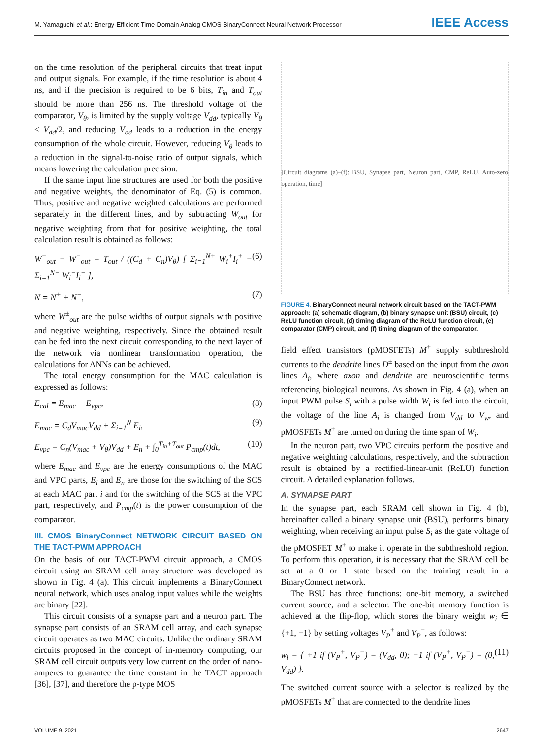M. Yamaguchi et al.: Energy-Efficient Time-Domain Analog CMOS BinaryConnect Neural Network Processor IEEE Access
on the time resolution of the peripheral circuits that treat input and output signals. For example, if the time resolution is about 4 ns, and if the precision is required to be 6 bits, T<sub>in</sub> and T<sub>out</sub> should be more than 256 ns. The threshold voltage of the comparator, V<sub>θ</sub>, is limited by the supply voltage V<sub>dd</sub>, typically V<sub>θ</sub> < V<sub>dd</sub>/2, and reducing V<sub>dd</sub> leads to a reduction in the energy consumption of the whole circuit. However, reducing V<sub>θ</sub> leads to a reduction in the signal-to-noise ratio of output signals, which means lowering the calculation precision.
If the same input line structures are used for both the positive and negative weights, the denominator of Eq. (5) is common. Thus, positive and negative weighted calculations are performed separately in the different lines, and by subtracting W<sub>out</sub> for negative weighting from that for positive weighting, the total calculation result is obtained as follows:
W<sup>+</sup><sub>out</sub> − W<sup>−</sup><sub>out</sub> = T<sub>out</sub> / ((C<sub>d</sub> + C<sub>n</sub>)V<sub>θ</sub>) [ Σ<sub>i=1</sub><sup>N+</sup> W<sub>i</sub><sup>+</sup>I<sub>i</sub><sup>+</sup> − Σ<sub>i=1</sub><sup>N−</sup> W<sub>i</sub><sup>−</sup>I<sub>i</sub><sup>−</sup> ], (6)
N = N<sup>+</sup> + N<sup>−</sup>, (7)
where W<sup>±</sup><sub>out</sub> are the pulse widths of output signals with positive and negative weighting, respectively. Since the obtained result can be fed into the next circuit corresponding to the next layer of the network via nonlinear transformation operation, the calculations for ANNs can be achieved.
The total energy consumption for the MAC calculation is expressed as follows:
E<sub>cal</sub> = E<sub>mac</sub> + E<sub>vpc</sub>, (8)
E<sub>mac</sub> = C<sub>d</sub>V<sub>mac</sub>V<sub>dd</sub> + Σ<sub>i=1</sub><sup>N</sup> E<sub>i</sub>, (9)
E<sub>vpc</sub> = C<sub>n</sub>(V<sub>mac</sub> + V<sub>θ</sub>)V<sub>dd</sub> + E<sub>n</sub> + ∫<sub>0</sub><sup>T<sub>in</sub>+T<sub>out</sub></sup> P<sub>cmp</sub>(t)dt, (10)
where E<sub>mac</sub> and E<sub>vpc</sub> are the energy consumptions of the MAC and VPC parts, E<sub>i</sub> and E<sub>n</sub> are those for the switching of the SCS at each MAC part i and for the switching of the SCS at the VPC part, respectively, and P<sub>cmp</sub>(t) is the power consumption of the comparator.
III. CMOS BinaryConnect NETWORK CIRCUIT BASED ON THE TACT-PWM APPROACH
On the basis of our TACT-PWM circuit approach, a CMOS circuit using an SRAM cell array structure was developed as shown in Fig. 4 (a). This circuit implements a BinaryConnect neural network, which uses analog input values while the weights are binary [22].
This circuit consists of a synapse part and a neuron part. The synapse part consists of an SRAM cell array, and each synapse circuit operates as two MAC circuits. Unlike the ordinary SRAM circuits proposed in the concept of in-memory computing, our SRAM cell circuit outputs very low current on the order of nano-amperes to guarantee the time constant in the TACT approach [36], [37], and therefore the p-type MOS
[Circuit diagrams (a)–(f): BSU, Synapse part, Neuron part, CMP, ReLU, Auto-zero operation, time]
FIGURE 4. BinaryConnect neural network circuit based on the TACT-PWM approach: (a) schematic diagram, (b) binary synapse unit (BSU) circuit, (c) ReLU function circuit, (d) timing diagram of the ReLU function circuit, (e) comparator (CMP) circuit, and (f) timing diagram of the comparator.
field effect transistors (pMOSFETs) M<sup>±</sup> supply subthreshold currents to the dendrite lines D<sup>±</sup> based on the input from the axon lines A<sub>i</sub>, where axon and dendrite are neuroscientific terms referencing biological neurons. As shown in Fig. 4 (a), when an input PWM pulse S<sub>i</sub> with a pulse width W<sub>i</sub> is fed into the circuit, the voltage of the line A<sub>i</sub> is changed from V<sub>dd</sub> to V<sub>w</sub>, and pMOSFETs M<sup>±</sup> are turned on during the time span of W<sub>i</sub>.
In the neuron part, two VPC circuits perform the positive and negative weighting calculations, respectively, and the subtraction result is obtained by a rectified-linear-unit (ReLU) function circuit. A detailed explanation follows.
A. SYNAPSE PART
In the synapse part, each SRAM cell shown in Fig. 4 (b), hereinafter called a binary synapse unit (BSU), performs binary weighting, when receiving an input pulse S<sub>i</sub> as the gate voltage of the pMOSFET M<sup>±</sup> to make it operate in the subthreshold region. To perform this operation, it is necessary that the SRAM cell be set at a 0 or 1 state based on the training result in a BinaryConnect network.
The BSU has three functions: one-bit memory, a switched current source, and a selector. The one-bit memory function is achieved at the flip-flop, which stores the binary weight w<sub>i</sub> ∈ {+1, −1} by setting voltages V<sub>P</sub><sup>+</sup> and V<sub>P</sub><sup>−</sup>, as follows:
w<sub>i</sub> = { +1 if (V<sub>P</sub><sup>+</sup>, V<sub>P</sub><sup>−</sup>) = (V<sub>dd</sub>, 0); −1 if (V<sub>P</sub><sup>+</sup>, V<sub>P</sub><sup>−</sup>) = (0, V<sub>dd</sub>) }. (11)
The switched current source with a selector is realized by the pMOSFETs M<sup>±</sup> that are connected to the dendrite lines
VOLUME 9, 2021 2647